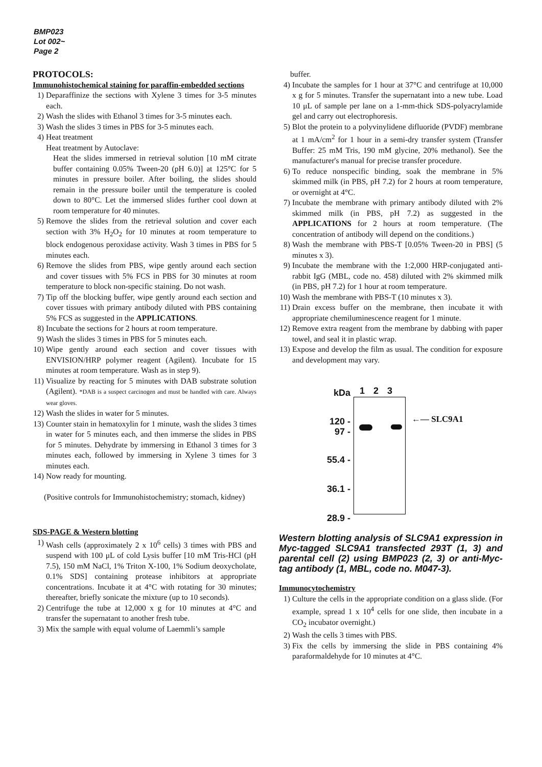BMP023
Lot 002~
Page 2
PROTOCOLS:
Immunohistochemical staining for paraffin-embedded sections
1) Deparaffinize the sections with Xylene 3 times for 3-5 minutes each.
2) Wash the slides with Ethanol 3 times for 3-5 minutes each.
3) Wash the slides 3 times in PBS for 3-5 minutes each.
4) Heat treatment
Heat treatment by Autoclave:
Heat the slides immersed in retrieval solution [10 mM citrate buffer containing 0.05% Tween-20 (pH 6.0)] at 125°C for 5 minutes in pressure boiler. After boiling, the slides should remain in the pressure boiler until the temperature is cooled down to 80°C. Let the immersed slides further cool down at room temperature for 40 minutes.
5) Remove the slides from the retrieval solution and cover each section with 3% H<sub>2</sub>O<sub>2</sub> for 10 minutes at room temperature to block endogenous peroxidase activity. Wash 3 times in PBS for 5 minutes each.
6) Remove the slides from PBS, wipe gently around each section and cover tissues with 5% FCS in PBS for 30 minutes at room temperature to block non-specific staining. Do not wash.
7) Tip off the blocking buffer, wipe gently around each section and cover tissues with primary antibody diluted with PBS containing 5% FCS as suggested in the APPLICATIONS.
8) Incubate the sections for 2 hours at room temperature.
9) Wash the slides 3 times in PBS for 5 minutes each.
10) Wipe gently around each section and cover tissues with ENVISION/HRP polymer reagent (Agilent). Incubate for 15 minutes at room temperature. Wash as in step 9).
11) Visualize by reacting for 5 minutes with DAB substrate solution (Agilent). *DAB is a suspect carcinogen and must be handled with care. Always wear gloves.
12) Wash the slides in water for 5 minutes.
13) Counter stain in hematoxylin for 1 minute, wash the slides 3 times in water for 5 minutes each, and then immerse the slides in PBS for 5 minutes. Dehydrate by immersing in Ethanol 3 times for 3 minutes each, followed by immersing in Xylene 3 times for 3 minutes each.
14) Now ready for mounting.
(Positive controls for Immunohistochemistry; stomach, kidney)
SDS-PAGE & Western blotting
1) Wash cells (approximately 2 x 10<sup>6</sup> cells) 3 times with PBS and suspend with 100 μL of cold Lysis buffer [10 mM Tris-HCl (pH 7.5), 150 mM NaCl, 1% Triton X-100, 1% Sodium deoxycholate, 0.1% SDS] containing protease inhibitors at appropriate concentrations. Incubate it at 4°C with rotating for 30 minutes; thereafter, briefly sonicate the mixture (up to 10 seconds).
2) Centrifuge the tube at 12,000 x g for 10 minutes at 4°C and transfer the supernatant to another fresh tube.
3) Mix the sample with equal volume of Laemmli’s sample
buffer.
4) Incubate the samples for 1 hour at 37°C and centrifuge at 10,000 x g for 5 minutes. Transfer the supernatant into a new tube. Load 10 μL of sample per lane on a 1-mm-thick SDS-polyacrylamide gel and carry out electrophoresis.
5) Blot the protein to a polyvinylidene difluoride (PVDF) membrane at 1 mA/cm<sup>2</sup> for 1 hour in a semi-dry transfer system (Transfer Buffer: 25 mM Tris, 190 mM glycine, 20% methanol). See the manufacturer's manual for precise transfer procedure.
6) To reduce nonspecific binding, soak the membrane in 5% skimmed milk (in PBS, pH 7.2) for 2 hours at room temperature, or overnight at 4°C.
7) Incubate the membrane with primary antibody diluted with 2% skimmed milk (in PBS, pH 7.2) as suggested in the APPLICATIONS for 2 hours at room temperature. (The concentration of antibody will depend on the conditions.)
8) Wash the membrane with PBS-T [0.05% Tween-20 in PBS] (5 minutes x 3).
9) Incubate the membrane with the 1:2,000 HRP-conjugated anti-rabbit IgG (MBL, code no. 458) diluted with 2% skimmed milk (in PBS, pH 7.2) for 1 hour at room temperature.
10) Wash the membrane with PBS-T (10 minutes x 3).
11) Drain excess buffer on the membrane, then incubate it with appropriate chemiluminescence reagent for 1 minute.
12) Remove extra reagent from the membrane by dabbing with paper towel, and seal it in plastic wrap.
13) Expose and develop the film as usual. The condition for exposure and development may vary.
kDa
120 -
97 -
55.4 -
36.1 -
28.9 -
1 2 3
←— SLC9A1
Western blotting analysis of SLC9A1 expression in Myc-tagged SLC9A1 transfected 293T (1, 3) and parental cell (2) using BMP023 (2, 3) or anti-Myc-tag antibody (1, MBL, code no. M047-3).
Immunocytochemistry
1) Culture the cells in the appropriate condition on a glass slide. (For example, spread 1 x 10<sup>4</sup> cells for one slide, then incubate in a CO<sub>2</sub> incubator overnight.)
2) Wash the cells 3 times with PBS.
3) Fix the cells by immersing the slide in PBS containing 4% paraformaldehyde for 10 minutes at 4°C.